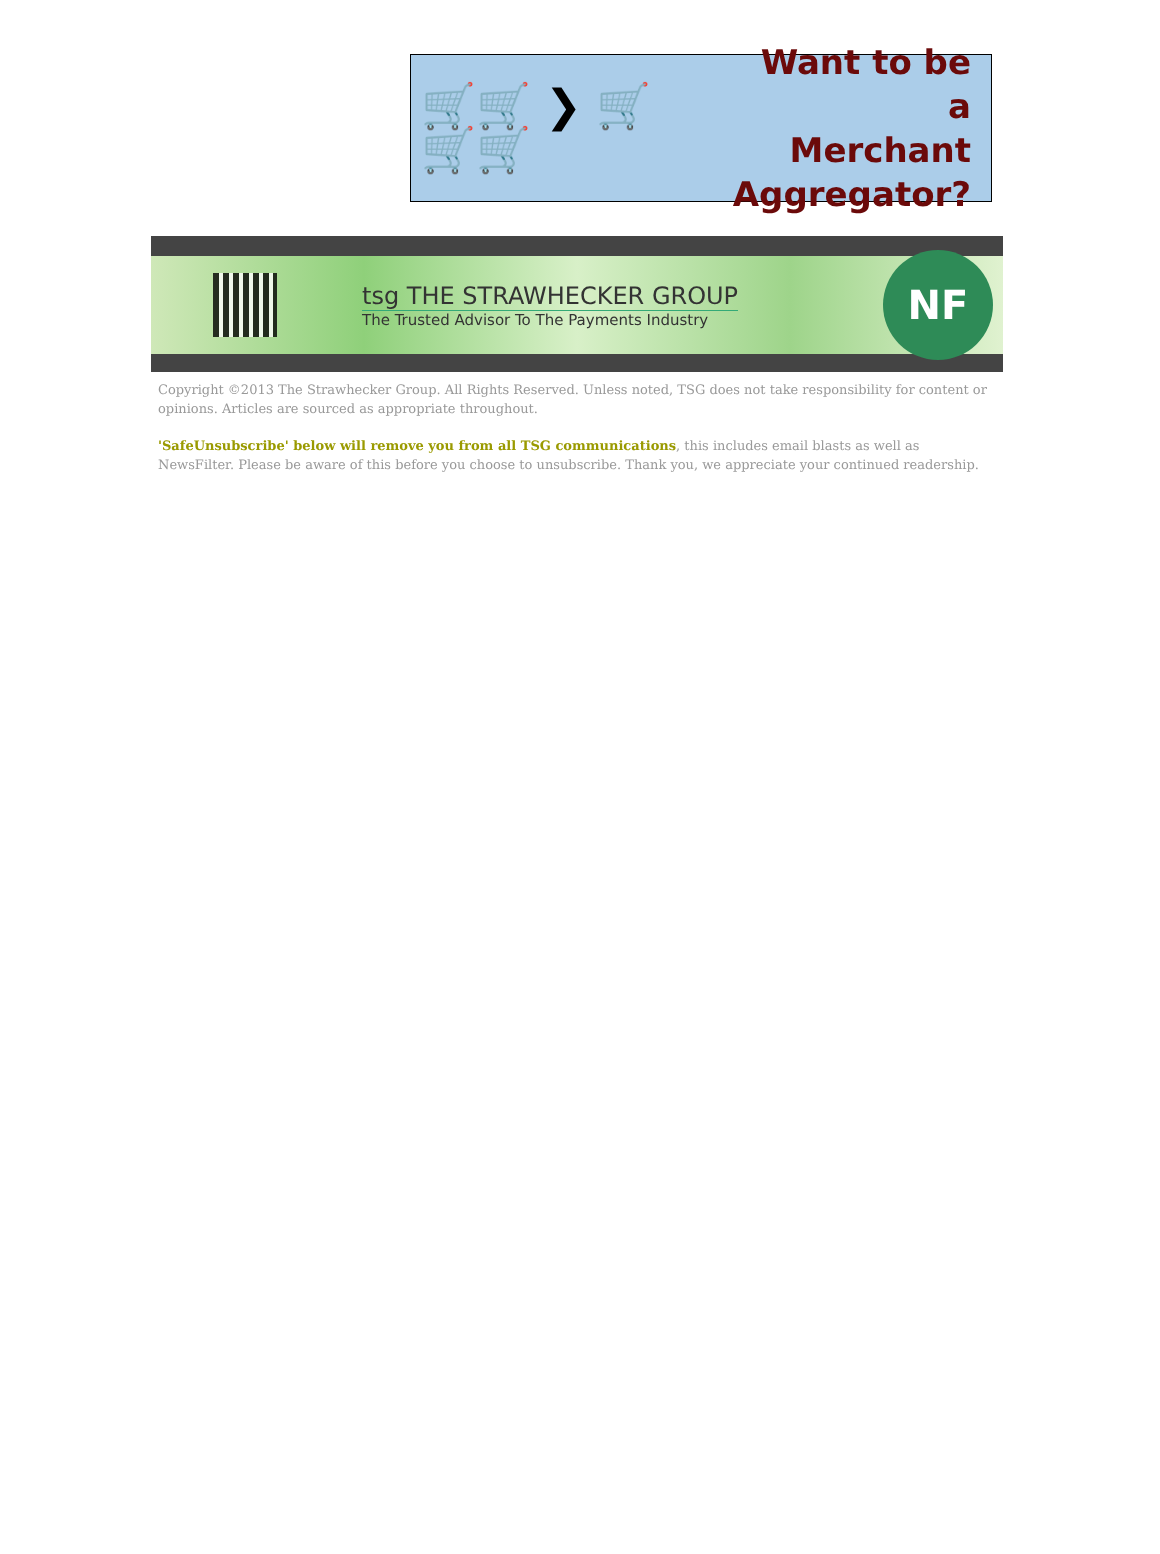🛒🛒 ❯ 🛒
🛒🛒
Want to be a
Merchant
Aggregator?
tsg THE STRAWHECKER GROUP
The Trusted Advisor To The Payments Industry
NF
Copyright ©2013 The Strawhecker Group. All Rights Reserved. Unless noted, TSG does not take responsibility for content or opinions. Articles are sourced as appropriate throughout.
'SafeUnsubscribe' below will remove you from all TSG communications, this includes email blasts as well as NewsFilter. Please be aware of this before you choose to unsubscribe. Thank you, we appreciate your continued readership.